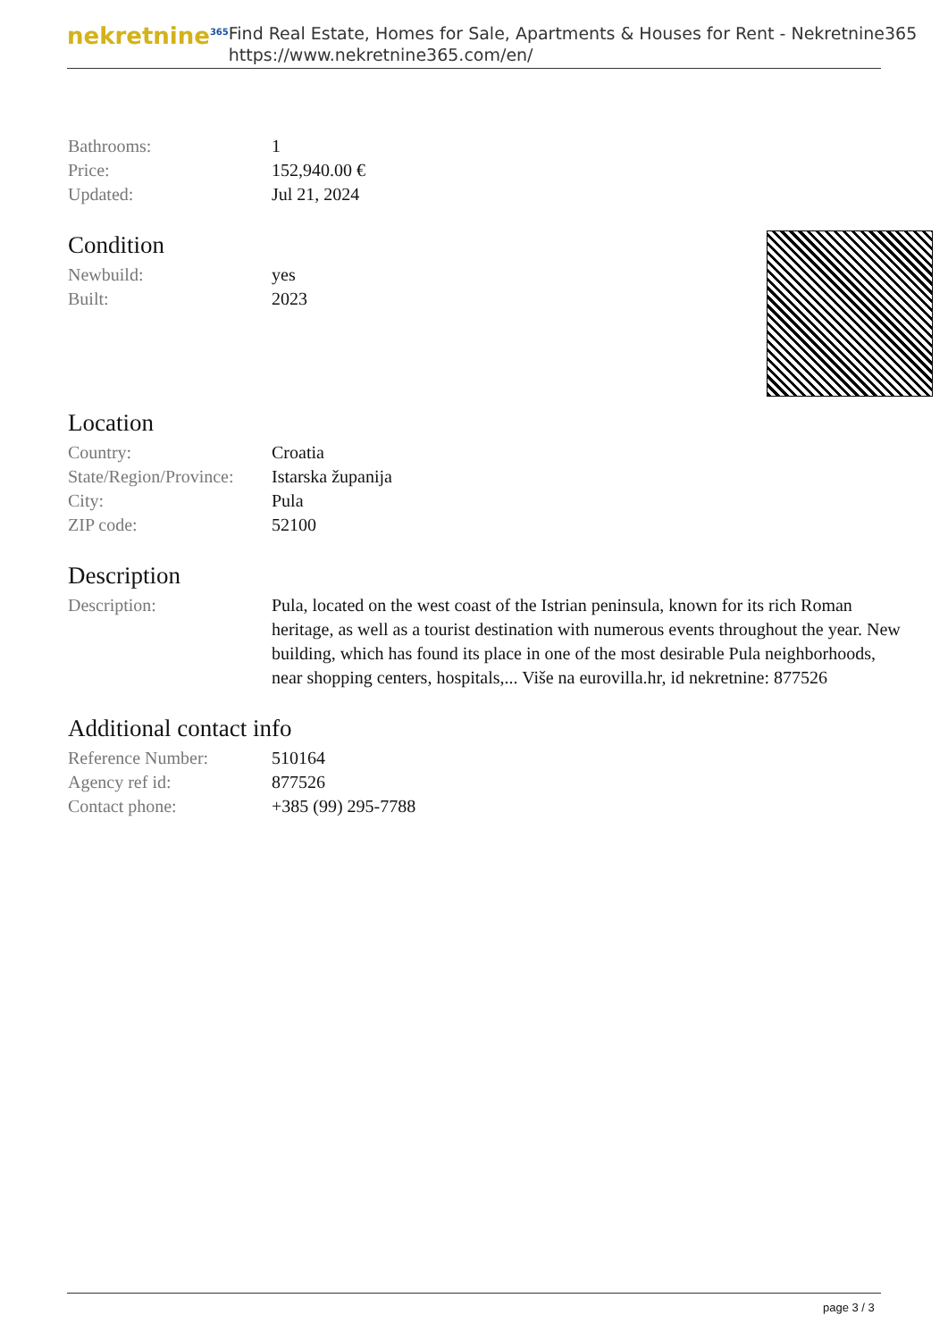nekretnine<sup>365</sup>
Find Real Estate, Homes for Sale, Apartments & Houses for Rent - Nekretnine365
https://www.nekretnine365.com/en/
| Bathrooms: | 1 |
| Price: | 152,940.00 € |
| Updated: | Jul 21, 2024 |
Condition
| Newbuild: | yes |
| Built: | 2023 |
Location
| Country: | Croatia |
| State/Region/Province: | Istarska županija |
| City: | Pula |
| ZIP code: | 52100 |
Description
| Description: | Pula, located on the west coast of the Istrian peninsula, known for its rich Roman heritage, as well as a tourist destination with numerous events throughout the year. New building, which has found its place in one of the most desirable Pula neighborhoods, near shopping centers, hospitals,... Više na eurovilla.hr, id nekretnine: 877526 |
Additional contact info
| Reference Number: | 510164 |
| Agency ref id: | 877526 |
| Contact phone: | +385 (99) 295-7788 |
page 3 / 3